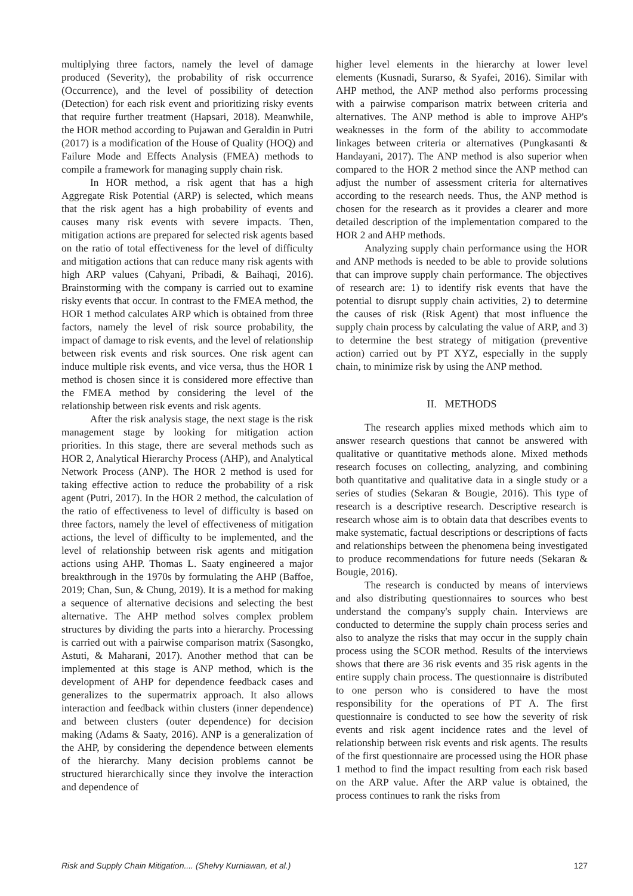multiplying three factors, namely the level of damage produced (Severity), the probability of risk occurrence (Occurrence), and the level of possibility of detection (Detection) for each risk event and prioritizing risky events that require further treatment (Hapsari, 2018). Meanwhile, the HOR method according to Pujawan and Geraldin in Putri (2017) is a modification of the House of Quality (HOQ) and Failure Mode and Effects Analysis (FMEA) methods to compile a framework for managing supply chain risk.
In HOR method, a risk agent that has a high Aggregate Risk Potential (ARP) is selected, which means that the risk agent has a high probability of events and causes many risk events with severe impacts. Then, mitigation actions are prepared for selected risk agents based on the ratio of total effectiveness for the level of difficulty and mitigation actions that can reduce many risk agents with high ARP values (Cahyani, Pribadi, & Baihaqi, 2016). Brainstorming with the company is carried out to examine risky events that occur. In contrast to the FMEA method, the HOR 1 method calculates ARP which is obtained from three factors, namely the level of risk source probability, the impact of damage to risk events, and the level of relationship between risk events and risk sources. One risk agent can induce multiple risk events, and vice versa, thus the HOR 1 method is chosen since it is considered more effective than the FMEA method by considering the level of the relationship between risk events and risk agents.
After the risk analysis stage, the next stage is the risk management stage by looking for mitigation action priorities. In this stage, there are several methods such as HOR 2, Analytical Hierarchy Process (AHP), and Analytical Network Process (ANP). The HOR 2 method is used for taking effective action to reduce the probability of a risk agent (Putri, 2017). In the HOR 2 method, the calculation of the ratio of effectiveness to level of difficulty is based on three factors, namely the level of effectiveness of mitigation actions, the level of difficulty to be implemented, and the level of relationship between risk agents and mitigation actions using AHP. Thomas L. Saaty engineered a major breakthrough in the 1970s by formulating the AHP (Baffoe, 2019; Chan, Sun, & Chung, 2019). It is a method for making a sequence of alternative decisions and selecting the best alternative. The AHP method solves complex problem structures by dividing the parts into a hierarchy. Processing is carried out with a pairwise comparison matrix (Sasongko, Astuti, & Maharani, 2017). Another method that can be implemented at this stage is ANP method, which is the development of AHP for dependence feedback cases and generalizes to the supermatrix approach. It also allows interaction and feedback within clusters (inner dependence) and between clusters (outer dependence) for decision making (Adams & Saaty, 2016). ANP is a generalization of the AHP, by considering the dependence between elements of the hierarchy. Many decision problems cannot be structured hierarchically since they involve the interaction and dependence of
higher level elements in the hierarchy at lower level elements (Kusnadi, Surarso, & Syafei, 2016). Similar with AHP method, the ANP method also performs processing with a pairwise comparison matrix between criteria and alternatives. The ANP method is able to improve AHP's weaknesses in the form of the ability to accommodate linkages between criteria or alternatives (Pungkasanti & Handayani, 2017). The ANP method is also superior when compared to the HOR 2 method since the ANP method can adjust the number of assessment criteria for alternatives according to the research needs. Thus, the ANP method is chosen for the research as it provides a clearer and more detailed description of the implementation compared to the HOR 2 and AHP methods.
Analyzing supply chain performance using the HOR and ANP methods is needed to be able to provide solutions that can improve supply chain performance. The objectives of research are: 1) to identify risk events that have the potential to disrupt supply chain activities, 2) to determine the causes of risk (Risk Agent) that most influence the supply chain process by calculating the value of ARP, and 3) to determine the best strategy of mitigation (preventive action) carried out by PT XYZ, especially in the supply chain, to minimize risk by using the ANP method.
II. METHODS
The research applies mixed methods which aim to answer research questions that cannot be answered with qualitative or quantitative methods alone. Mixed methods research focuses on collecting, analyzing, and combining both quantitative and qualitative data in a single study or a series of studies (Sekaran & Bougie, 2016). This type of research is a descriptive research. Descriptive research is research whose aim is to obtain data that describes events to make systematic, factual descriptions or descriptions of facts and relationships between the phenomena being investigated to produce recommendations for future needs (Sekaran & Bougie, 2016).
The research is conducted by means of interviews and also distributing questionnaires to sources who best understand the company's supply chain. Interviews are conducted to determine the supply chain process series and also to analyze the risks that may occur in the supply chain process using the SCOR method. Results of the interviews shows that there are 36 risk events and 35 risk agents in the entire supply chain process. The questionnaire is distributed to one person who is considered to have the most responsibility for the operations of PT A. The first questionnaire is conducted to see how the severity of risk events and risk agent incidence rates and the level of relationship between risk events and risk agents. The results of the first questionnaire are processed using the HOR phase 1 method to find the impact resulting from each risk based on the ARP value. After the ARP value is obtained, the process continues to rank the risks from
Risk and Supply Chain Mitigation.... (Shelvy Kurniawan, et al.) 127